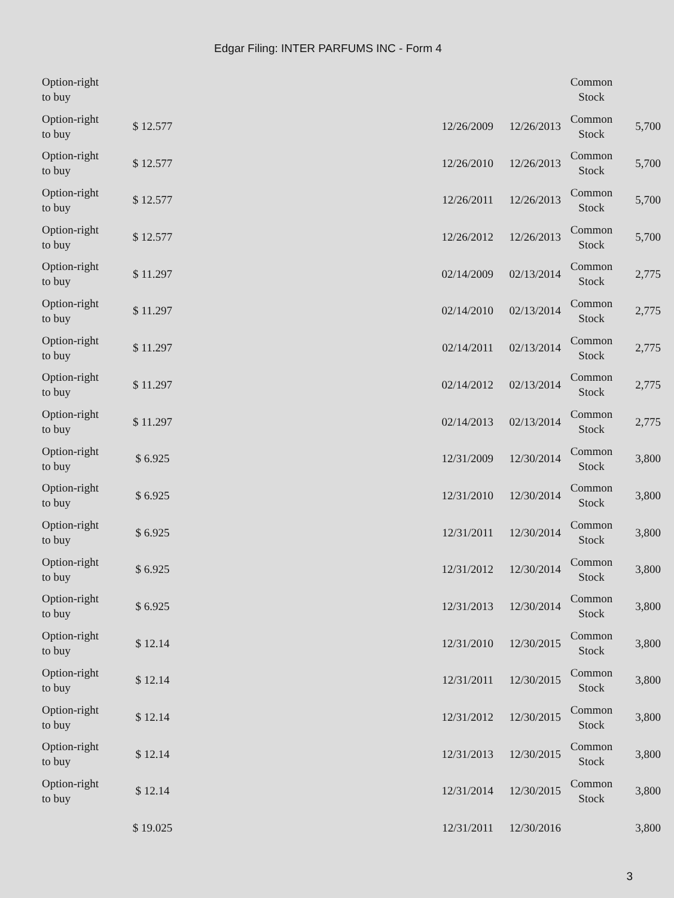Edgar Filing: INTER PARFUMS INC - Form 4
| Option-right to buy | | | | | Common Stock | |
| Option-right to buy | $ 12.577 | | 12/26/2009 | 12/26/2013 | Common Stock | 5,700 |
| Option-right to buy | $ 12.577 | | 12/26/2010 | 12/26/2013 | Common Stock | 5,700 |
| Option-right to buy | $ 12.577 | | 12/26/2011 | 12/26/2013 | Common Stock | 5,700 |
| Option-right to buy | $ 12.577 | | 12/26/2012 | 12/26/2013 | Common Stock | 5,700 |
| Option-right to buy | $ 11.297 | | 02/14/2009 | 02/13/2014 | Common Stock | 2,775 |
| Option-right to buy | $ 11.297 | | 02/14/2010 | 02/13/2014 | Common Stock | 2,775 |
| Option-right to buy | $ 11.297 | | 02/14/2011 | 02/13/2014 | Common Stock | 2,775 |
| Option-right to buy | $ 11.297 | | 02/14/2012 | 02/13/2014 | Common Stock | 2,775 |
| Option-right to buy | $ 11.297 | | 02/14/2013 | 02/13/2014 | Common Stock | 2,775 |
| Option-right to buy | $ 6.925 | | 12/31/2009 | 12/30/2014 | Common Stock | 3,800 |
| Option-right to buy | $ 6.925 | | 12/31/2010 | 12/30/2014 | Common Stock | 3,800 |
| Option-right to buy | $ 6.925 | | 12/31/2011 | 12/30/2014 | Common Stock | 3,800 |
| Option-right to buy | $ 6.925 | | 12/31/2012 | 12/30/2014 | Common Stock | 3,800 |
| Option-right to buy | $ 6.925 | | 12/31/2013 | 12/30/2014 | Common Stock | 3,800 |
| Option-right to buy | $ 12.14 | | 12/31/2010 | 12/30/2015 | Common Stock | 3,800 |
| Option-right to buy | $ 12.14 | | 12/31/2011 | 12/30/2015 | Common Stock | 3,800 |
| Option-right to buy | $ 12.14 | | 12/31/2012 | 12/30/2015 | Common Stock | 3,800 |
| Option-right to buy | $ 12.14 | | 12/31/2013 | 12/30/2015 | Common Stock | 3,800 |
| Option-right to buy | $ 12.14 | | 12/31/2014 | 12/30/2015 | Common Stock | 3,800 |
| | $ 19.025 | | 12/31/2011 | 12/30/2016 | | 3,800 |
3